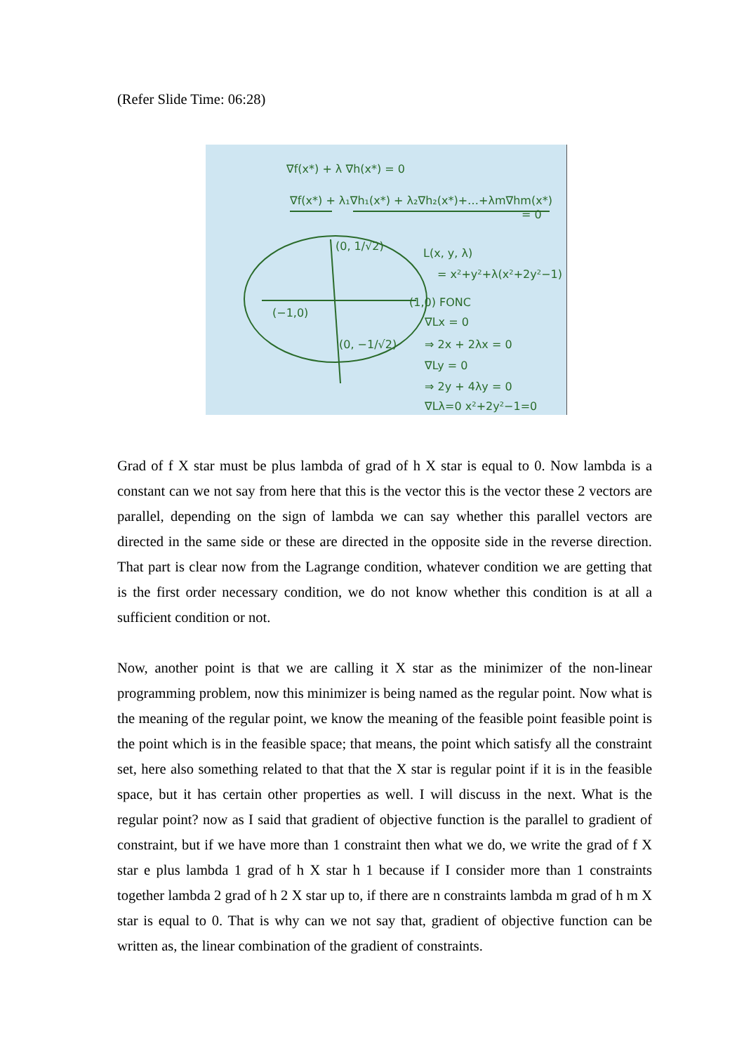(Refer Slide Time: 06:28)
∇f(x*) + λ ∇h(x*) = 0
∇f(x*) + λ₁∇h₁(x*) + λ₂∇h₂(x*)+…+λm∇hm(x*)
= 0
(0, 1/√2)
L(x, y, λ)
= x²+y²+λ(x²+2y²−1)
(1,0) FONC
(−1,0)
∇Lx = 0
(0, −1/√2)
⇒ 2x + 2λx = 0
∇Ly = 0
⇒ 2y + 4λy = 0
∇Lλ=0 x²+2y²−1=0
Grad of f X star must be plus lambda of grad of h X star is equal to 0. Now lambda is a constant can we not say from here that this is the vector this is the vector these 2 vectors are parallel, depending on the sign of lambda we can say whether this parallel vectors are directed in the same side or these are directed in the opposite side in the reverse direction. That part is clear now from the Lagrange condition, whatever condition we are getting that is the first order necessary condition, we do not know whether this condition is at all a sufficient condition or not.
Now, another point is that we are calling it X star as the minimizer of the non-linear programming problem, now this minimizer is being named as the regular point. Now what is the meaning of the regular point, we know the meaning of the feasible point feasible point is the point which is in the feasible space; that means, the point which satisfy all the constraint set, here also something related to that that the X star is regular point if it is in the feasible space, but it has certain other properties as well. I will discuss in the next. What is the regular point? now as I said that gradient of objective function is the parallel to gradient of constraint, but if we have more than 1 constraint then what we do, we write the grad of f X star e plus lambda 1 grad of h X star h 1 because if I consider more than 1 constraints together lambda 2 grad of h 2 X star up to, if there are n constraints lambda m grad of h m X star is equal to 0. That is why can we not say that, gradient of objective function can be written as, the linear combination of the gradient of constraints.